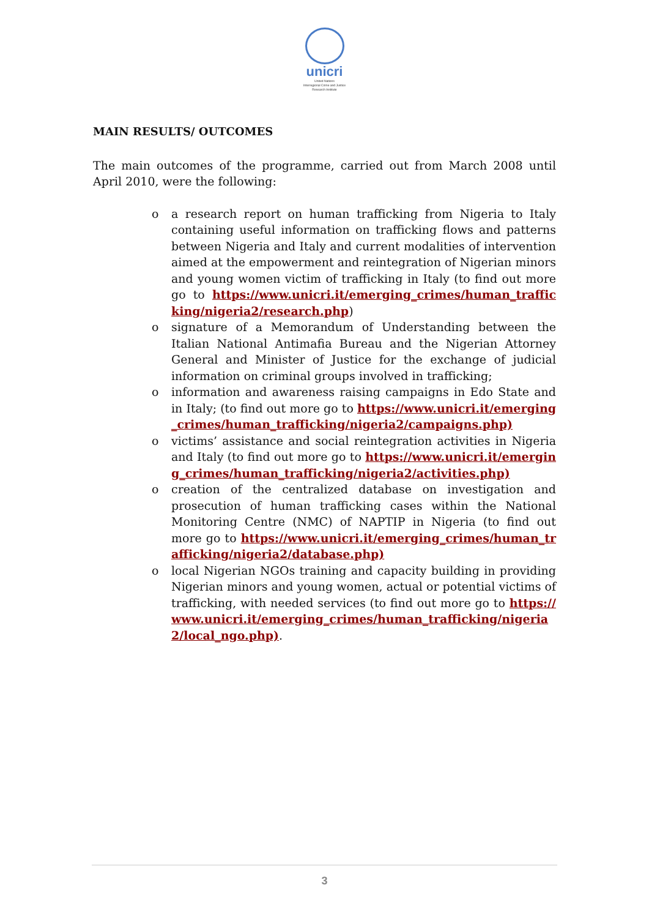unicri
United Nations
Interregional Crime and Justice
Research Institute
MAIN RESULTS/ OUTCOMES
The main outcomes of the programme, carried out from March 2008 until April 2010, were the following:
o a research report on human trafficking from Nigeria to Italy containing useful information on trafficking flows and patterns between Nigeria and Italy and current modalities of intervention aimed at the empowerment and reintegration of Nigerian minors and young women victim of trafficking in Italy (to find out more go to https://www.unicri.it/emerging_crimes/human_trafficking/nigeria2/research.php)
o signature of a Memorandum of Understanding between the Italian National Antimafia Bureau and the Nigerian Attorney General and Minister of Justice for the exchange of judicial information on criminal groups involved in trafficking;
o information and awareness raising campaigns in Edo State and in Italy; (to find out more go to https://www.unicri.it/emerging_crimes/human_trafficking/nigeria2/campaigns.php)
o victims’ assistance and social reintegration activities in Nigeria and Italy (to find out more go to https://www.unicri.it/emerging_crimes/human_trafficking/nigeria2/activities.php)
o creation of the centralized database on investigation and prosecution of human trafficking cases within the National Monitoring Centre (NMC) of NAPTIP in Nigeria (to find out more go to https://www.unicri.it/emerging_crimes/human_trafficking/nigeria2/database.php)
o local Nigerian NGOs training and capacity building in providing Nigerian minors and young women, actual or potential victims of trafficking, with needed services (to find out more go to https://www.unicri.it/emerging_crimes/human_trafficking/nigeria2/local_ngo.php).
3